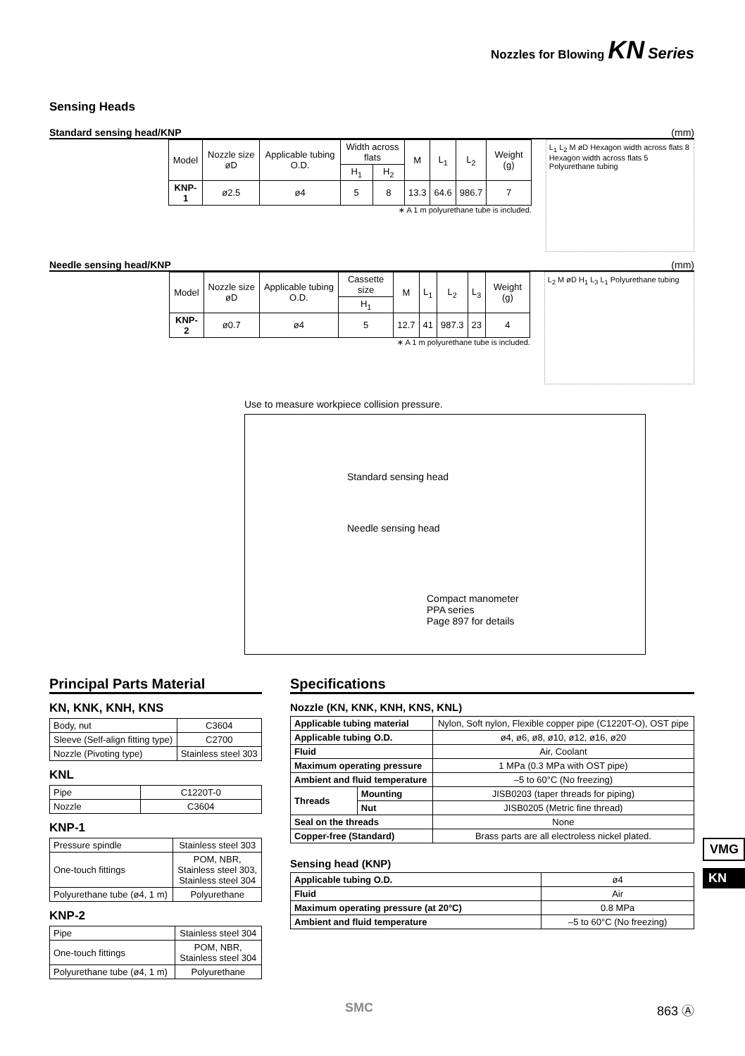Nozzles for Blowing KN Series
Sensing Heads
Standard sensing head/KNP (mm)
| Model | Nozzle size øD | Applicable tubing O.D. | Width across flats | | M | L<sub>1</sub> | L<sub>2</sub> | Weight (g) |
| --- | --- | --- | --- | --- | --- | --- | --- | --- |
| | | | H<sub>1</sub> | H<sub>2</sub> | | | | |
| KNP-1 | ø2.5 | ø4 | 5 | 8 | 13.3 | 64.6 | 986.7 | 7 |
∗ A 1 m polyurethane tube is included.
L<sub>1</sub> L<sub>2</sub> M øD Hexagon width across flats 8 Hexagon width across flats 5 Polyurethane tubing
Needle sensing head/KNP (mm)
| Model | Nozzle size øD | Applicable tubing O.D. | Cassette size | M | L<sub>1</sub> | L<sub>2</sub> | L<sub>3</sub> | Weight (g) |
| --- | --- | --- | --- | --- | --- | --- | --- | --- |
| | | | H<sub>1</sub> | | | | | |
| KNP-2 | ø0.7 | ø4 | 5 | 12.7 | 41 | 987.3 | 23 | 4 |
∗ A 1 m polyurethane tube is included.
L<sub>2</sub> M øD H<sub>1</sub> L<sub>3</sub> L<sub>1</sub> Polyurethane tubing
Use to measure workpiece collision pressure.
Standard sensing head
Needle sensing head
Compact manometer
PPA series
Page 897 for details
Principal Parts Material
KN, KNK, KNH, KNS
| Body, nut | C3604 |
| Sleeve (Self-align fitting type) | C2700 |
| Nozzle (Pivoting type) | Stainless steel 303 |
KNL
| Pipe | C1220T-0 |
| Nozzle | C3604 |
KNP-1
| Pressure spindle | Stainless steel 303 |
| One-touch fittings | POM, NBR, Stainless steel 303, Stainless steel 304 |
| Polyurethane tube (ø4, 1 m) | Polyurethane |
KNP-2
| Pipe | Stainless steel 304 |
| One-touch fittings | POM, NBR, Stainless steel 304 |
| Polyurethane tube (ø4, 1 m) | Polyurethane |
Specifications
Nozzle (KN, KNK, KNH, KNS, KNL)
| Applicable tubing material | | Nylon, Soft nylon, Flexible copper pipe (C1220T-O), OST pipe |
| Applicable tubing O.D. | | ø4, ø6, ø8, ø10, ø12, ø16, ø20 |
| Fluid | | Air, Coolant |
| Maximum operating pressure | | 1 MPa (0.3 MPa with OST pipe) |
| Ambient and fluid temperature | | –5 to 60°C (No freezing) |
| Threads | Mounting | JISB0203 (taper threads for piping) |
| | Nut | JISB0205 (Metric fine thread) |
| Seal on the threads | | None |
| Copper-free (Standard) | | Brass parts are all electroless nickel plated. |
Sensing head (KNP)
| Applicable tubing O.D. | ø4 |
| Fluid | Air |
| Maximum operating pressure (at 20°C) | 0.8 MPa |
| Ambient and fluid temperature | –5 to 60°C (No freezing) |
VMG
KN
SMC 863 Ⓐ